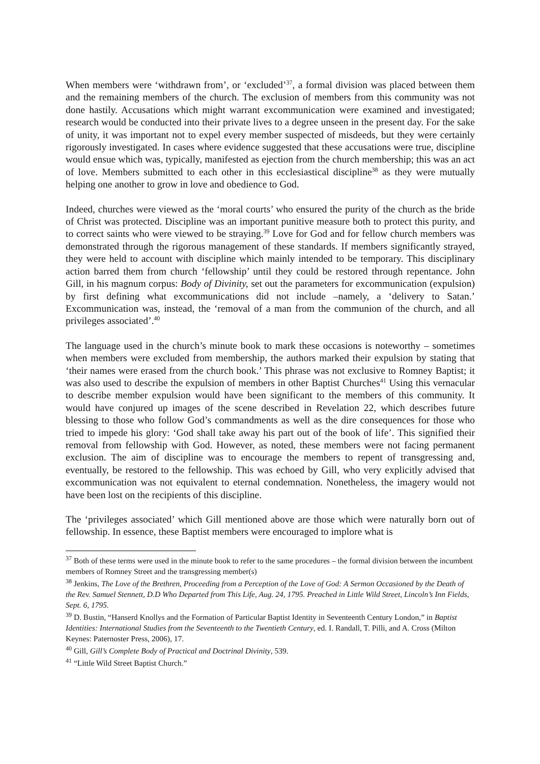When members were ‘withdrawn from’, or ‘excluded’<sup>37</sup>, a formal division was placed between them and the remaining members of the church. The exclusion of members from this community was not done hastily. Accusations which might warrant excommunication were examined and investigated; research would be conducted into their private lives to a degree unseen in the present day. For the sake of unity, it was important not to expel every member suspected of misdeeds, but they were certainly rigorously investigated. In cases where evidence suggested that these accusations were true, discipline would ensue which was, typically, manifested as ejection from the church membership; this was an act of love. Members submitted to each other in this ecclesiastical discipline<sup>38</sup> as they were mutually helping one another to grow in love and obedience to God.
Indeed, churches were viewed as the ‘moral courts’ who ensured the purity of the church as the bride of Christ was protected. Discipline was an important punitive measure both to protect this purity, and to correct saints who were viewed to be straying.<sup>39</sup> Love for God and for fellow church members was demonstrated through the rigorous management of these standards. If members significantly strayed, they were held to account with discipline which mainly intended to be temporary. This disciplinary action barred them from church ‘fellowship’ until they could be restored through repentance. John Gill, in his magnum corpus: Body of Divinity, set out the parameters for excommunication (expulsion) by first defining what excommunications did not include –namely, a ‘delivery to Satan.’ Excommunication was, instead, the ‘removal of a man from the communion of the church, and all privileges associated’.<sup>40</sup>
The language used in the church’s minute book to mark these occasions is noteworthy – sometimes when members were excluded from membership, the authors marked their expulsion by stating that ‘their names were erased from the church book.’ This phrase was not exclusive to Romney Baptist; it was also used to describe the expulsion of members in other Baptist Churches<sup>41</sup> Using this vernacular to describe member expulsion would have been significant to the members of this community. It would have conjured up images of the scene described in Revelation 22, which describes future blessing to those who follow God’s commandments as well as the dire consequences for those who tried to impede his glory: ‘God shall take away his part out of the book of life’. This signified their removal from fellowship with God. However, as noted, these members were not facing permanent exclusion. The aim of discipline was to encourage the members to repent of transgressing and, eventually, be restored to the fellowship. This was echoed by Gill, who very explicitly advised that excommunication was not equivalent to eternal condemnation. Nonetheless, the imagery would not have been lost on the recipients of this discipline.
The ‘privileges associated’ which Gill mentioned above are those which were naturally born out of fellowship. In essence, these Baptist members were encouraged to implore what is
<sup>37</sup> Both of these terms were used in the minute book to refer to the same procedures – the formal division between the incumbent members of Romney Street and the transgressing member(s)
<sup>38</sup> Jenkins, The Love of the Brethren, Proceeding from a Perception of the Love of God: A Sermon Occasioned by the Death of the Rev. Samuel Stennett, D.D Who Departed from This Life, Aug. 24, 1795. Preached in Little Wild Street, Lincoln’s Inn Fields, Sept. 6, 1795.
<sup>39</sup> D. Bustin, “Hanserd Knollys and the Formation of Particular Baptist Identity in Seventeenth Century London,” in Baptist Identities: International Studies from the Seventeenth to the Twentieth Century, ed. I. Randall, T. Pilli, and A. Cross (Milton Keynes: Paternoster Press, 2006), 17.
<sup>40</sup> Gill, Gill’s Complete Body of Practical and Doctrinal Divinity, 539.
<sup>41</sup> “Little Wild Street Baptist Church.”